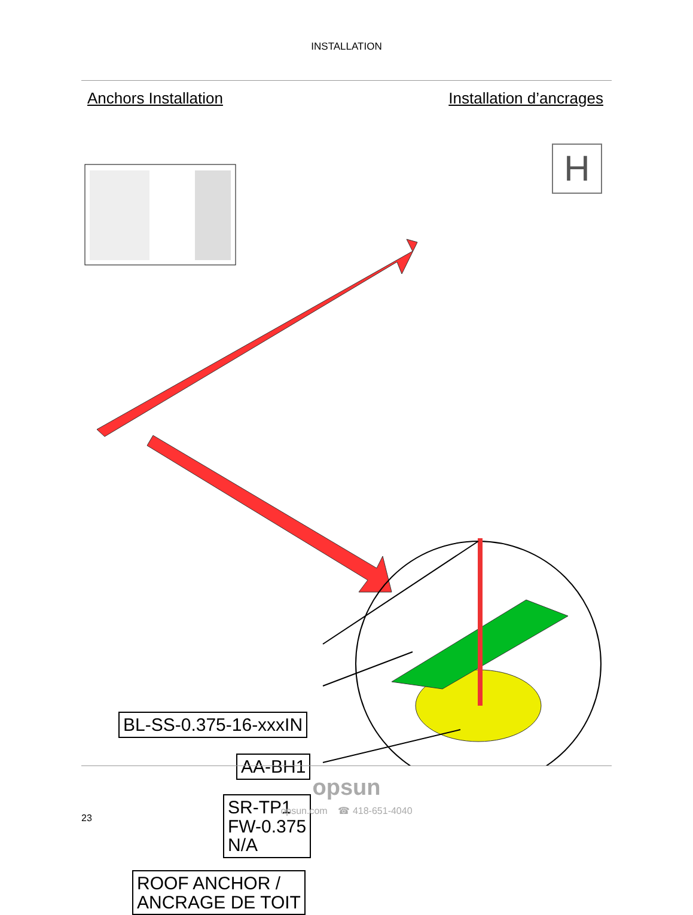INSTALLATION
Anchors Installation Installation d’ancrages
H
BL-SS-0.375-16-xxxIN
AA-BH1
SR-TP1
FW-0.375
N/A
ROOF ANCHOR /
ANCRAGE DE TOIT
opsun
opsun.com ☎ 418-651-4040
23